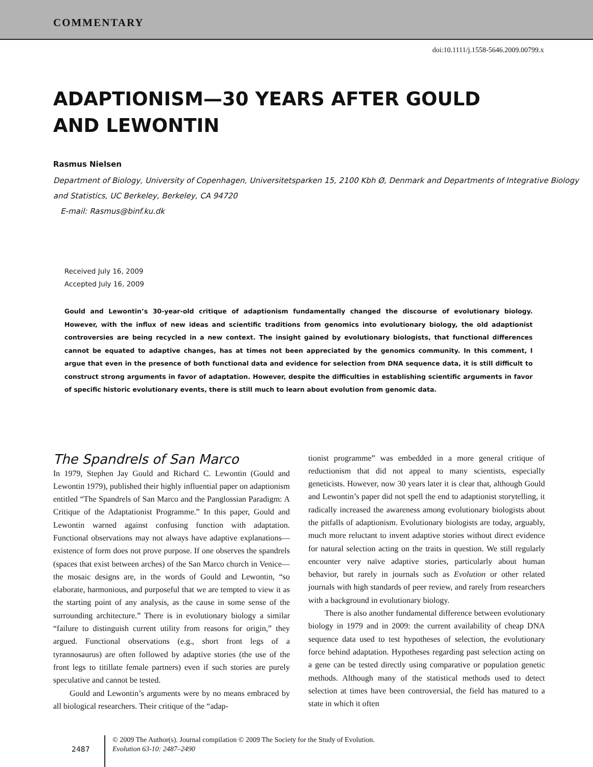COMMENTARY
doi:10.1111/j.1558-5646.2009.00799.x
ADAPTIONISM—30 YEARS AFTER GOULD AND LEWONTIN
Rasmus Nielsen
Department of Biology, University of Copenhagen, Universitetsparken 15, 2100 Kbh Ø, Denmark and Departments of Integrative Biology and Statistics, UC Berkeley, Berkeley, CA 94720
E-mail: Rasmus@binf.ku.dk
Received July 16, 2009
Accepted July 16, 2009
Gould and Lewontin’s 30-year-old critique of adaptionism fundamentally changed the discourse of evolutionary biology. However, with the influx of new ideas and scientific traditions from genomics into evolutionary biology, the old adaptionist controversies are being recycled in a new context. The insight gained by evolutionary biologists, that functional differences cannot be equated to adaptive changes, has at times not been appreciated by the genomics community. In this comment, I argue that even in the presence of both functional data and evidence for selection from DNA sequence data, it is still difficult to construct strong arguments in favor of adaptation. However, despite the difficulties in establishing scientific arguments in favor of specific historic evolutionary events, there is still much to learn about evolution from genomic data.
The Spandrels of San Marco
In 1979, Stephen Jay Gould and Richard C. Lewontin (Gould and Lewontin 1979), published their highly influential paper on adaptionism entitled “The Spandrels of San Marco and the Panglossian Paradigm: A Critique of the Adaptationist Programme.” In this paper, Gould and Lewontin warned against confusing function with adaptation. Functional observations may not always have adaptive explanations—existence of form does not prove purpose. If one observes the spandrels (spaces that exist between arches) of the San Marco church in Venice—the mosaic designs are, in the words of Gould and Lewontin, “so elaborate, harmonious, and purposeful that we are tempted to view it as the starting point of any analysis, as the cause in some sense of the surrounding architecture.” There is in evolutionary biology a similar “failure to distinguish current utility from reasons for origin,” they argued. Functional observations (e.g., short front legs of a tyrannosaurus) are often followed by adaptive stories (the use of the front legs to titillate female partners) even if such stories are purely speculative and cannot be tested.
Gould and Lewontin’s arguments were by no means embraced by all biological researchers. Their critique of the “adap-
tionist programme” was embedded in a more general critique of reductionism that did not appeal to many scientists, especially geneticists. However, now 30 years later it is clear that, although Gould and Lewontin’s paper did not spell the end to adaptionist storytelling, it radically increased the awareness among evolutionary biologists about the pitfalls of adaptionism. Evolutionary biologists are today, arguably, much more reluctant to invent adaptive stories without direct evidence for natural selection acting on the traits in question. We still regularly encounter very naïve adaptive stories, particularly about human behavior, but rarely in journals such as Evolution or other related journals with high standards of peer review, and rarely from researchers with a background in evolutionary biology.
There is also another fundamental difference between evolutionary biology in 1979 and in 2009: the current availability of cheap DNA sequence data used to test hypotheses of selection, the evolutionary force behind adaptation. Hypotheses regarding past selection acting on a gene can be tested directly using comparative or population genetic methods. Although many of the statistical methods used to detect selection at times have been controversial, the field has matured to a state in which it often
2487
© 2009 The Author(s). Journal compilation © 2009 The Society for the Study of Evolution.
Evolution 63-10: 2487–2490